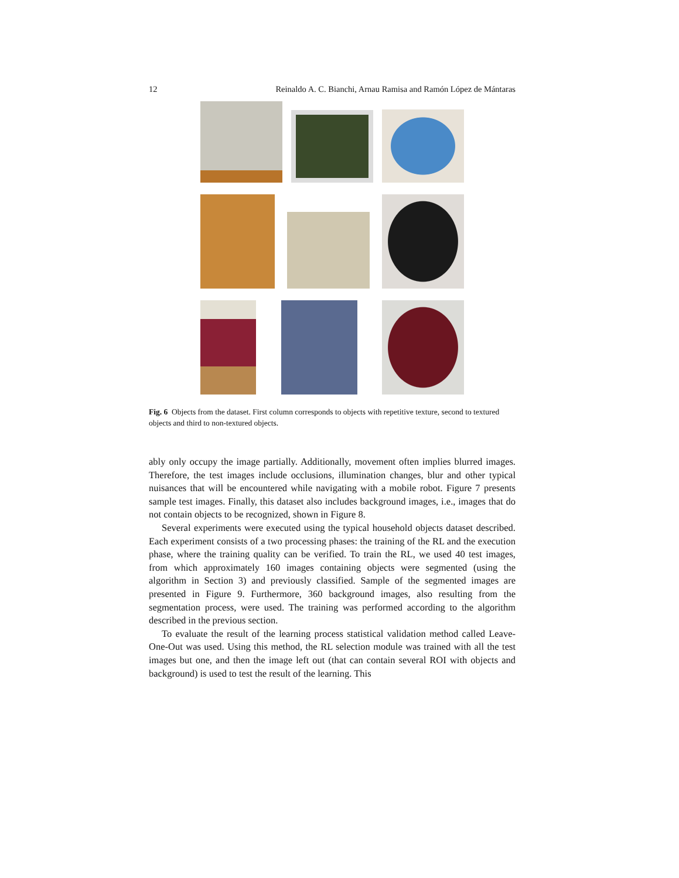12 Reinaldo A. C. Bianchi, Arnau Ramisa and Ramón López de Mántaras
Fig. 6 Objects from the dataset. First column corresponds to objects with repetitive texture, second to textured objects and third to non-textured objects.
ably only occupy the image partially. Additionally, movement often implies blurred images. Therefore, the test images include occlusions, illumination changes, blur and other typical nuisances that will be encountered while navigating with a mobile robot. Figure 7 presents sample test images. Finally, this dataset also includes background images, i.e., images that do not contain objects to be recognized, shown in Figure 8.
Several experiments were executed using the typical household objects dataset described. Each experiment consists of a two processing phases: the training of the RL and the execution phase, where the training quality can be verified. To train the RL, we used 40 test images, from which approximately 160 images containing objects were segmented (using the algorithm in Section 3) and previously classified. Sample of the segmented images are presented in Figure 9. Furthermore, 360 background images, also resulting from the segmentation process, were used. The training was performed according to the algorithm described in the previous section.
To evaluate the result of the learning process statistical validation method called Leave-One-Out was used. Using this method, the RL selection module was trained with all the test images but one, and then the image left out (that can contain several ROI with objects and background) is used to test the result of the learning. This